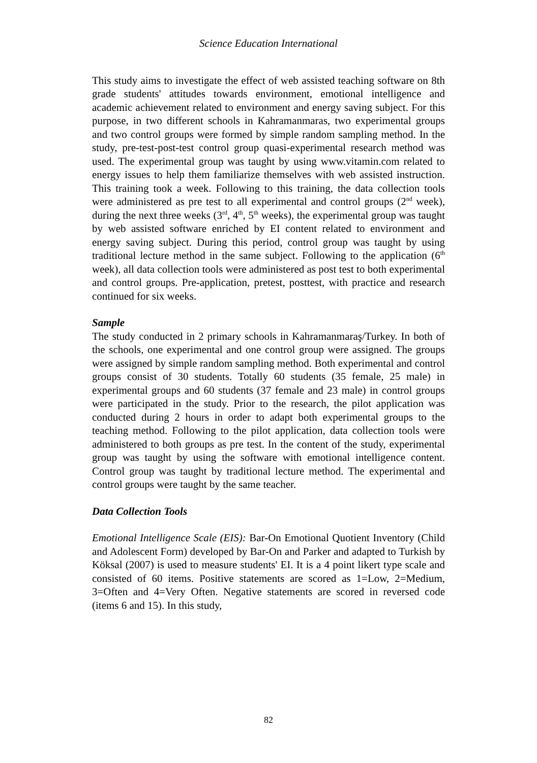Science Education International
This study aims to investigate the effect of web assisted teaching software on 8th grade students' attitudes towards environment, emotional intelligence and academic achievement related to environment and energy saving subject. For this purpose, in two different schools in Kahramanmaras, two experimental groups and two control groups were formed by simple random sampling method. In the study, pre-test-post-test control group quasi-experimental research method was used. The experimental group was taught by using www.vitamin.com related to energy issues to help them familiarize themselves with web assisted instruction. This training took a week. Following to this training, the data collection tools were administered as pre test to all experimental and control groups (2<sup>nd</sup> week), during the next three weeks (3<sup>rd</sup>, 4<sup>th</sup>, 5<sup>th</sup> weeks), the experimental group was taught by web assisted software enriched by EI content related to environment and energy saving subject. During this period, control group was taught by using traditional lecture method in the same subject. Following to the application (6<sup>th</sup> week), all data collection tools were administered as post test to both experimental and control groups. Pre-application, pretest, posttest, with practice and research continued for six weeks.
Sample
The study conducted in 2 primary schools in Kahramanmaraş/Turkey. In both of the schools, one experimental and one control group were assigned. The groups were assigned by simple random sampling method. Both experimental and control groups consist of 30 students. Totally 60 students (35 female, 25 male) in experimental groups and 60 students (37 female and 23 male) in control groups were participated in the study. Prior to the research, the pilot application was conducted during 2 hours in order to adapt both experimental groups to the teaching method. Following to the pilot application, data collection tools were administered to both groups as pre test. In the content of the study, experimental group was taught by using the software with emotional intelligence content. Control group was taught by traditional lecture method. The experimental and control groups were taught by the same teacher.
Data Collection Tools
Emotional Intelligence Scale (EIS): Bar-On Emotional Quotient Inventory (Child and Adolescent Form) developed by Bar-On and Parker and adapted to Turkish by Köksal (2007) is used to measure students' EI. It is a 4 point likert type scale and consisted of 60 items. Positive statements are scored as 1=Low, 2=Medium, 3=Often and 4=Very Often. Negative statements are scored in reversed code (items 6 and 15). In this study,
82